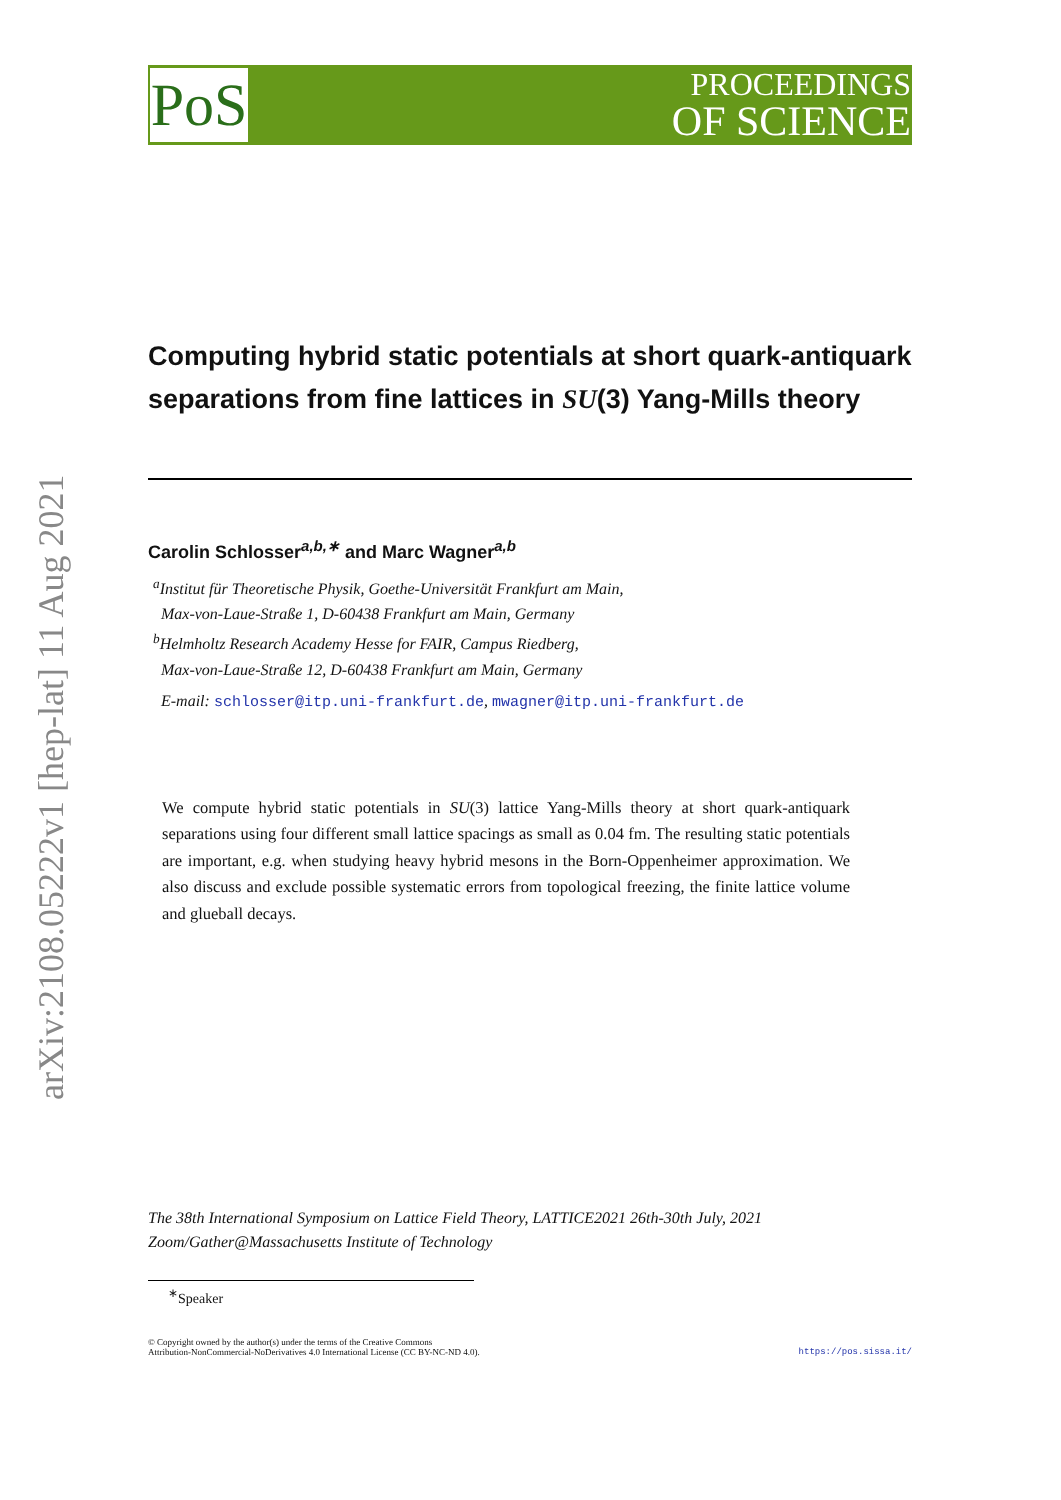PoS
PROCEEDINGS
OF SCIENCE
arXiv:2108.05222v1 [hep-lat] 11 Aug 2021
Computing hybrid static potentials at short quark-antiquark separations from fine lattices in SU(3) Yang-Mills theory
Carolin Schlosser<sup>a,b,∗</sup> and Marc Wagner<sup>a,b</sup>
<sup>a</sup> Institut für Theoretische Physik, Goethe-Universität Frankfurt am Main,
Max-von-Laue-Straße 1, D-60438 Frankfurt am Main, Germany
<sup>b</sup> Helmholtz Research Academy Hesse for FAIR, Campus Riedberg,
Max-von-Laue-Straße 12, D-60438 Frankfurt am Main, Germany
E-mail: schlosser@itp.uni-frankfurt.de, mwagner@itp.uni-frankfurt.de
We compute hybrid static potentials in SU(3) lattice Yang-Mills theory at short quark-antiquark separations using four different small lattice spacings as small as 0.04 fm. The resulting static potentials are important, e.g. when studying heavy hybrid mesons in the Born-Oppenheimer approximation. We also discuss and exclude possible systematic errors from topological freezing, the finite lattice volume and glueball decays.
The 38th International Symposium on Lattice Field Theory, LATTICE2021 26th-30th July, 2021
Zoom/Gather@Massachusetts Institute of Technology
<sup>∗</sup>Speaker
© Copyright owned by the author(s) under the terms of the Creative Commons
Attribution-NonCommercial-NoDerivatives 4.0 International License (CC BY-NC-ND 4.0).
https://pos.sissa.it/